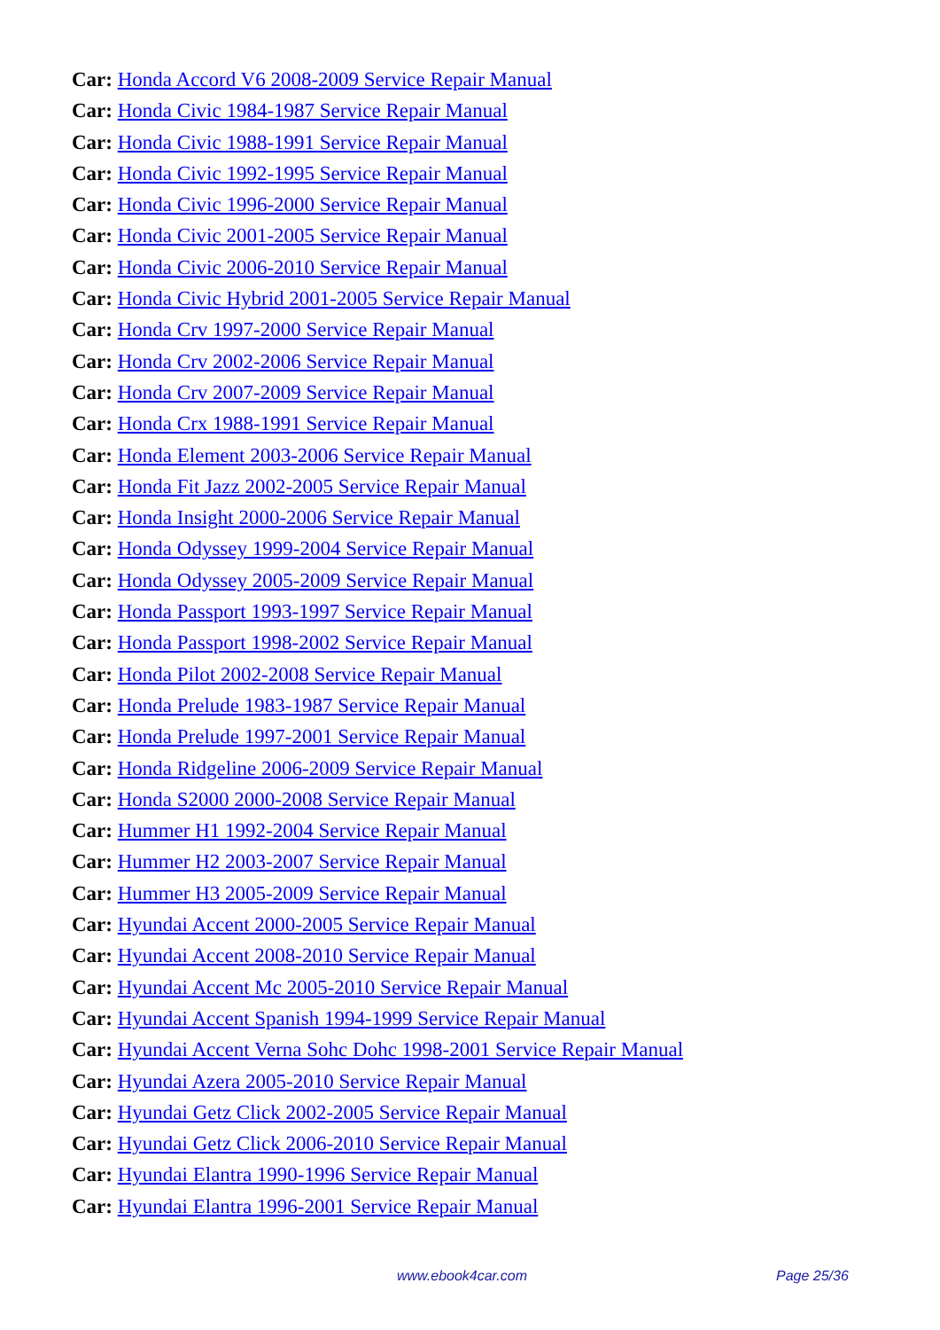Car: Honda Accord V6 2008-2009 Service Repair Manual
Car: Honda Civic 1984-1987 Service Repair Manual
Car: Honda Civic 1988-1991 Service Repair Manual
Car: Honda Civic 1992-1995 Service Repair Manual
Car: Honda Civic 1996-2000 Service Repair Manual
Car: Honda Civic 2001-2005 Service Repair Manual
Car: Honda Civic 2006-2010 Service Repair Manual
Car: Honda Civic Hybrid 2001-2005 Service Repair Manual
Car: Honda Crv 1997-2000 Service Repair Manual
Car: Honda Crv 2002-2006 Service Repair Manual
Car: Honda Crv 2007-2009 Service Repair Manual
Car: Honda Crx 1988-1991 Service Repair Manual
Car: Honda Element 2003-2006 Service Repair Manual
Car: Honda Fit Jazz 2002-2005 Service Repair Manual
Car: Honda Insight 2000-2006 Service Repair Manual
Car: Honda Odyssey 1999-2004 Service Repair Manual
Car: Honda Odyssey 2005-2009 Service Repair Manual
Car: Honda Passport 1993-1997 Service Repair Manual
Car: Honda Passport 1998-2002 Service Repair Manual
Car: Honda Pilot 2002-2008 Service Repair Manual
Car: Honda Prelude 1983-1987 Service Repair Manual
Car: Honda Prelude 1997-2001 Service Repair Manual
Car: Honda Ridgeline 2006-2009 Service Repair Manual
Car: Honda S2000 2000-2008 Service Repair Manual
Car: Hummer H1 1992-2004 Service Repair Manual
Car: Hummer H2 2003-2007 Service Repair Manual
Car: Hummer H3 2005-2009 Service Repair Manual
Car: Hyundai Accent 2000-2005 Service Repair Manual
Car: Hyundai Accent 2008-2010 Service Repair Manual
Car: Hyundai Accent Mc 2005-2010 Service Repair Manual
Car: Hyundai Accent Spanish 1994-1999 Service Repair Manual
Car: Hyundai Accent Verna Sohc Dohc 1998-2001 Service Repair Manual
Car: Hyundai Azera 2005-2010 Service Repair Manual
Car: Hyundai Getz Click 2002-2005 Service Repair Manual
Car: Hyundai Getz Click 2006-2010 Service Repair Manual
Car: Hyundai Elantra 1990-1996 Service Repair Manual
Car: Hyundai Elantra 1996-2001 Service Repair Manual
www.ebook4car.com Page 25/36